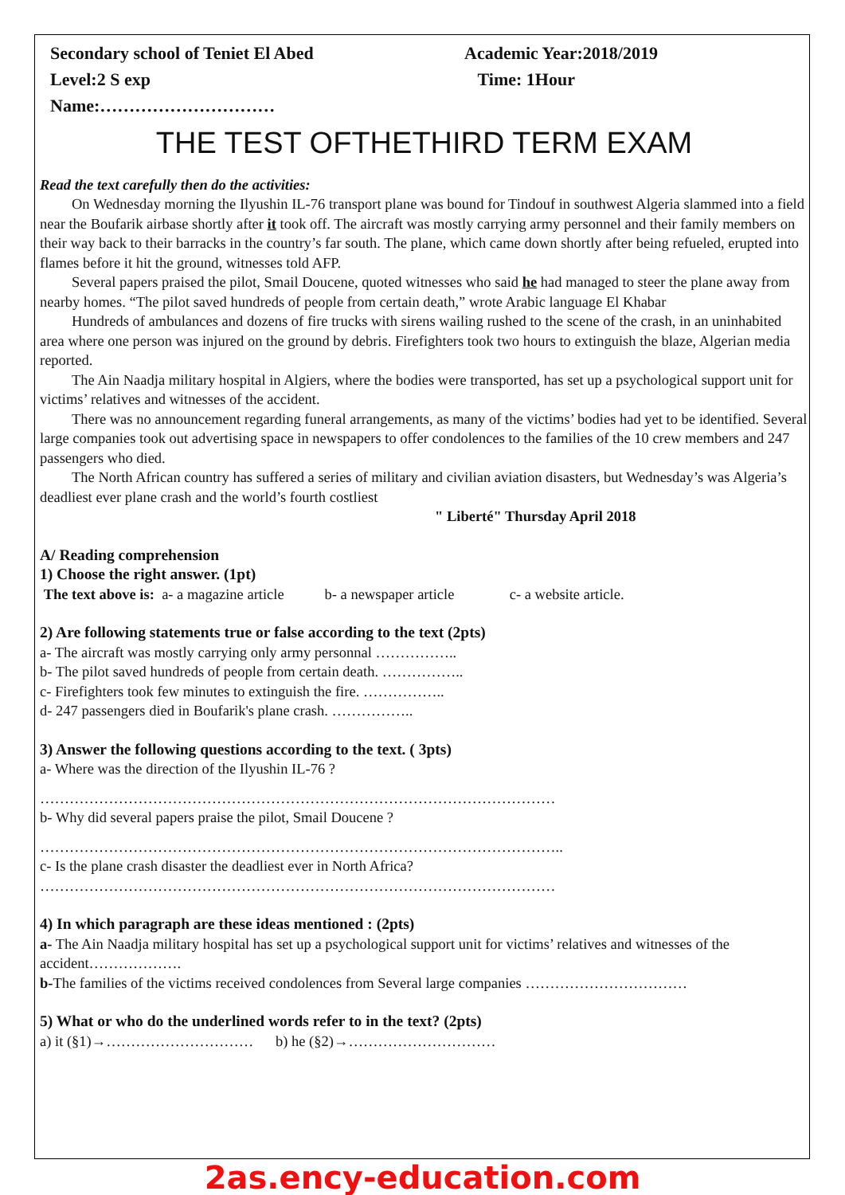Secondary school of Teniet El Abed
Level:2 S exp
Name:…………………………
Academic Year:2018/2019
Time: 1Hour
THE TEST OFTHETHIRD TERM EXAM
Read the text carefully then do the activities:
On Wednesday morning the Ilyushin IL-76 transport plane was bound for Tindouf in southwest Algeria slammed into a field near the Boufarik airbase shortly after it took off. The aircraft was mostly carrying army personnel and their family members on their way back to their barracks in the country’s far south. The plane, which came down shortly after being refueled, erupted into flames before it hit the ground, witnesses told AFP.
Several papers praised the pilot, Smail Doucene, quoted witnesses who said he had managed to steer the plane away from nearby homes. “The pilot saved hundreds of people from certain death,” wrote Arabic language El Khabar
Hundreds of ambulances and dozens of fire trucks with sirens wailing rushed to the scene of the crash, in an uninhabited area where one person was injured on the ground by debris. Firefighters took two hours to extinguish the blaze, Algerian media reported.
The Ain Naadja military hospital in Algiers, where the bodies were transported, has set up a psychological support unit for victims’ relatives and witnesses of the accident.
There was no announcement regarding funeral arrangements, as many of the victims’ bodies had yet to be identified. Several large companies took out advertising space in newspapers to offer condolences to the families of the 10 crew members and 247 passengers who died.
The North African country has suffered a series of military and civilian aviation disasters, but Wednesday’s was Algeria’s deadliest ever plane crash and the world’s fourth costliest
" Liberté" Thursday April 2018
A/ Reading comprehension
1) Choose the right answer. (1pt)
The text above is: a- a magazine article b- a newspaper article c- a website article.
2) Are following statements true or false according to the text (2pts)
a- The aircraft was mostly carrying only army personnal ……………..
b- The pilot saved hundreds of people from certain death. ……………..
c- Firefighters took few minutes to extinguish the fire. ……………..
d- 247 passengers died in Boufarik's plane crash. ……………..
3) Answer the following questions according to the text. ( 3pts)
a- Where was the direction of the Ilyushin IL-76 ?
……………………………………………………………………………………………
b- Why did several papers praise the pilot, Smail Doucene ?
……………………………………………………………………………………………..
c- Is the plane crash disaster the deadliest ever in North Africa?
……………………………………………………………………………………………
4) In which paragraph are these ideas mentioned : (2pts)
a- The Ain Naadja military hospital has set up a psychological support unit for victims’ relatives and witnesses of the accident……………….
b-The families of the victims received condolences from Several large companies ……………………………
5) What or who do the underlined words refer to in the text? (2pts)
a) it (§1)→………………………… b) he (§2)→…………………………
2as.ency-education.com